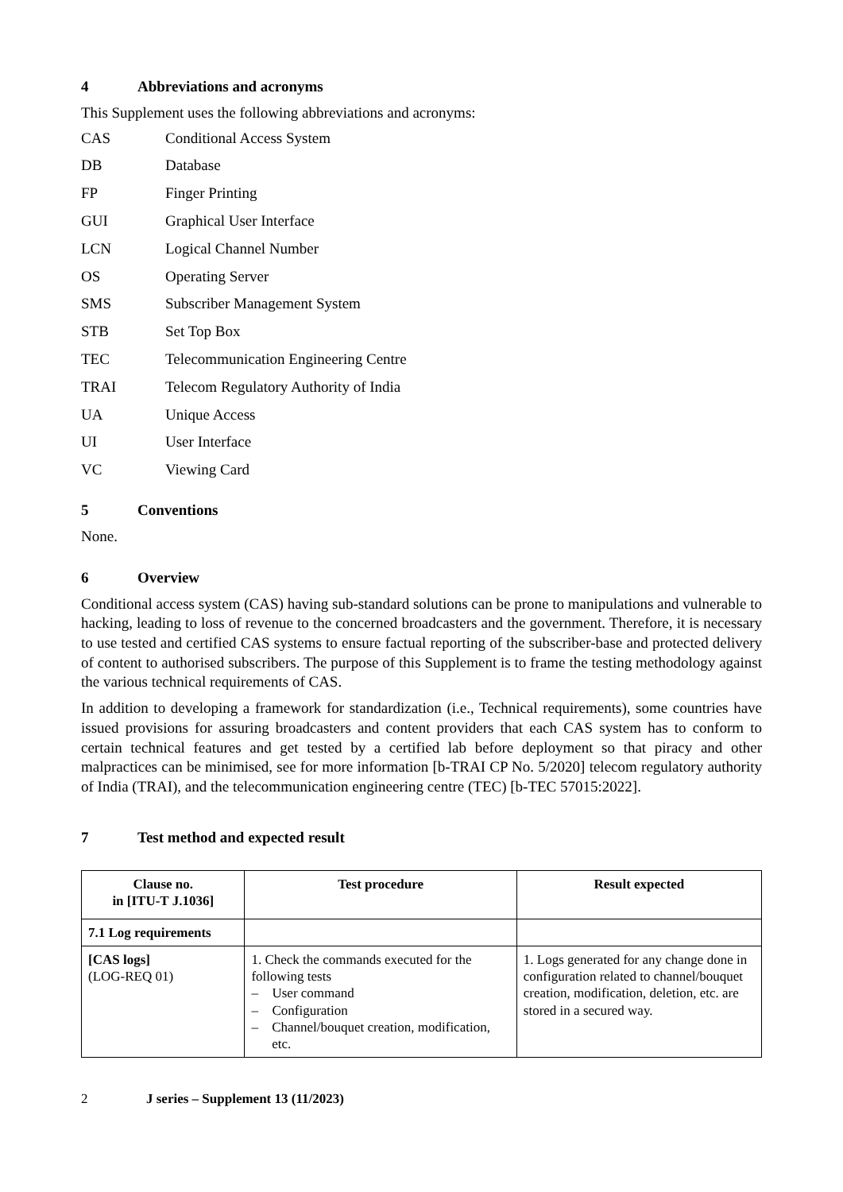4 Abbreviations and acronyms
This Supplement uses the following abbreviations and acronyms:
CAS Conditional Access System
DB Database
FP Finger Printing
GUI Graphical User Interface
LCN Logical Channel Number
OS Operating Server
SMS Subscriber Management System
STB Set Top Box
TEC Telecommunication Engineering Centre
TRAI Telecom Regulatory Authority of India
UA Unique Access
UI User Interface
VC Viewing Card
5 Conventions
None.
6 Overview
Conditional access system (CAS) having sub-standard solutions can be prone to manipulations and vulnerable to hacking, leading to loss of revenue to the concerned broadcasters and the government. Therefore, it is necessary to use tested and certified CAS systems to ensure factual reporting of the subscriber-base and protected delivery of content to authorised subscribers. The purpose of this Supplement is to frame the testing methodology against the various technical requirements of CAS.
In addition to developing a framework for standardization (i.e., Technical requirements), some countries have issued provisions for assuring broadcasters and content providers that each CAS system has to conform to certain technical features and get tested by a certified lab before deployment so that piracy and other malpractices can be minimised, see for more information [b-TRAI CP No. 5/2020] telecom regulatory authority of India (TRAI), and the telecommunication engineering centre (TEC) [b-TEC 57015:2022].
7 Test method and expected result
| Clause no. in [ITU-T J.1036] | Test procedure | Result expected |
| --- | --- | --- |
| 7.1 Log requirements | | |
| [CAS logs] (LOG-REQ 01) | 1. Check the commands executed for the following tests – User command – Configuration – Channel/bouquet creation, modification, etc. | 1. Logs generated for any change done in configuration related to channel/bouquet creation, modification, deletion, etc. are stored in a secured way. |
2 J series – Supplement 13 (11/2023)